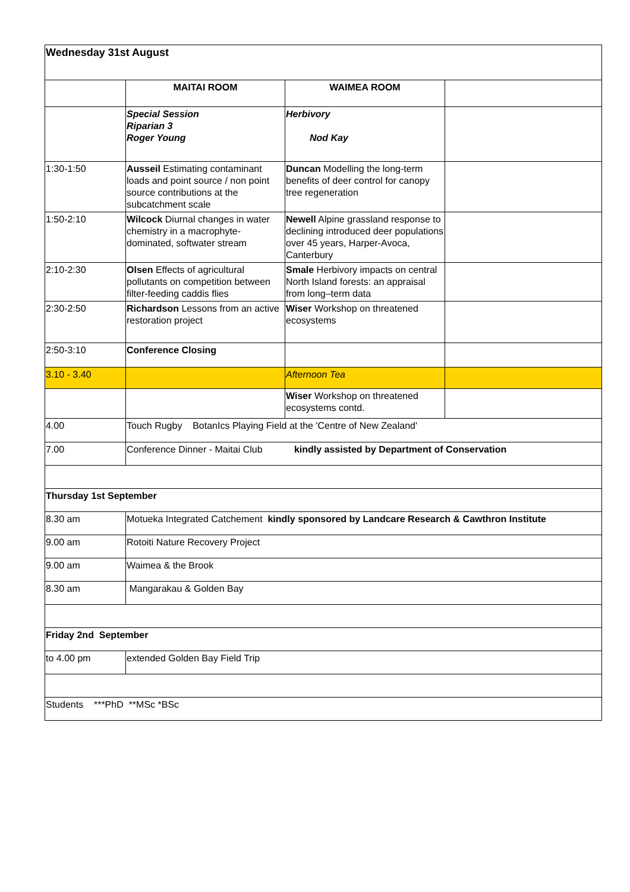| Wednesday 31st August | | | |
| | MAITAI ROOM | WAIMEA ROOM | |
| | Special Session Riparian 3 Roger Young | Herbivory Nod Kay | |
| 1:30-1:50 | Ausseil Estimating contaminant loads and point source / non point source contributions at the subcatchment scale | Duncan Modelling the long-term benefits of deer control for canopy tree regeneration | |
| 1:50-2:10 | Wilcock Diurnal changes in water chemistry in a macrophyte-dominated, softwater stream | Newell Alpine grassland response to declining introduced deer populations over 45 years, Harper-Avoca, Canterbury | |
| 2:10-2:30 | Olsen Effects of agricultural pollutants on competition between filter-feeding caddis flies | Smale Herbivory impacts on central North Island forests: an appraisal from long–term data | |
| 2:30-2:50 | Richardson Lessons from an active restoration project | Wiser Workshop on threatened ecosystems | |
| 2:50-3:10 | Conference Closing | | |
| 3.10 - 3.40 | | Afternoon Tea | |
| | | Wiser Workshop on threatened ecosystems contd. | |
| 4.00 | Touch Rugby BotanIcs Playing Field at the 'Centre of New Zealand' | | |
| 7.00 | Conference Dinner - Maitai Club kindly assisted by Department of Conservation | | |
| Thursday 1st September | | | |
| 8.30 am | Motueka Integrated Catchement kindly sponsored by Landcare Research & Cawthron Institute | | |
| 9.00 am | Rotoiti Nature Recovery Project | | |
| 9.00 am | Waimea & the Brook | | |
| 8.30 am | Mangarakau & Golden Bay | | |
| Friday 2nd September | | | |
| to 4.00 pm | extended Golden Bay Field Trip | | |
| Students ***PhD **MSc *BSc | | | |